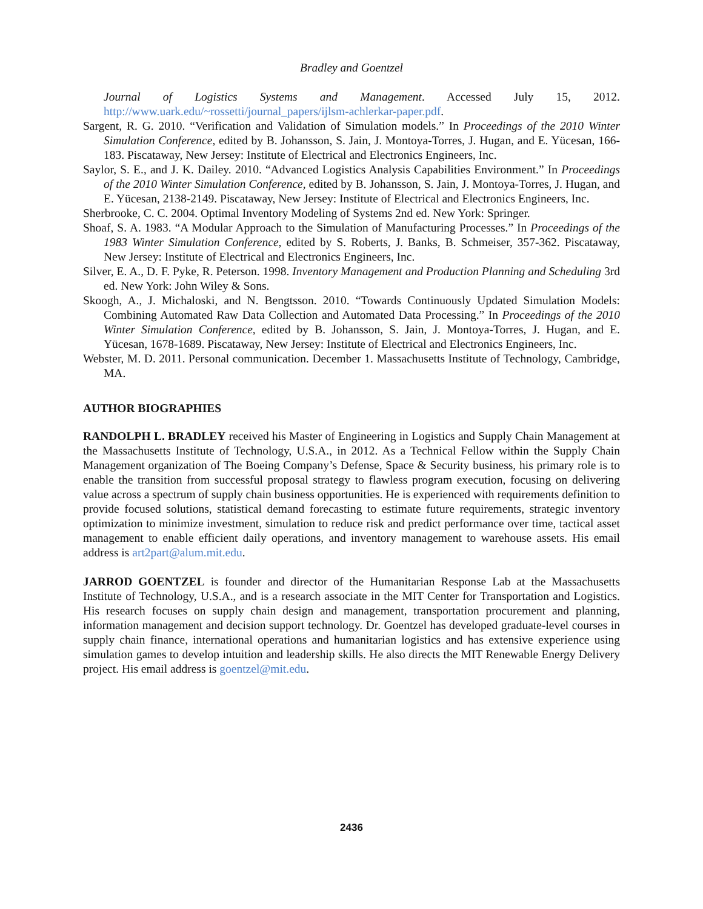Bradley and Goentzel
Journal of Logistics Systems and Management. Accessed July 15, 2012. http://www.uark.edu/~rossetti/journal_papers/ijlsm-achlerkar-paper.pdf.
Sargent, R. G. 2010. “Verification and Validation of Simulation models.” In Proceedings of the 2010 Winter Simulation Conference, edited by B. Johansson, S. Jain, J. Montoya-Torres, J. Hugan, and E. Yücesan, 166-183. Piscataway, New Jersey: Institute of Electrical and Electronics Engineers, Inc.
Saylor, S. E., and J. K. Dailey. 2010. “Advanced Logistics Analysis Capabilities Environment.” In Proceedings of the 2010 Winter Simulation Conference, edited by B. Johansson, S. Jain, J. Montoya-Torres, J. Hugan, and E. Yücesan, 2138-2149. Piscataway, New Jersey: Institute of Electrical and Electronics Engineers, Inc.
Sherbrooke, C. C. 2004. Optimal Inventory Modeling of Systems 2nd ed. New York: Springer.
Shoaf, S. A. 1983. “A Modular Approach to the Simulation of Manufacturing Processes.” In Proceedings of the 1983 Winter Simulation Conference, edited by S. Roberts, J. Banks, B. Schmeiser, 357-362. Piscataway, New Jersey: Institute of Electrical and Electronics Engineers, Inc.
Silver, E. A., D. F. Pyke, R. Peterson. 1998. Inventory Management and Production Planning and Scheduling 3rd ed. New York: John Wiley & Sons.
Skoogh, A., J. Michaloski, and N. Bengtsson. 2010. “Towards Continuously Updated Simulation Models: Combining Automated Raw Data Collection and Automated Data Processing.” In Proceedings of the 2010 Winter Simulation Conference, edited by B. Johansson, S. Jain, J. Montoya-Torres, J. Hugan, and E. Yücesan, 1678-1689. Piscataway, New Jersey: Institute of Electrical and Electronics Engineers, Inc.
Webster, M. D. 2011. Personal communication. December 1. Massachusetts Institute of Technology, Cambridge, MA.
AUTHOR BIOGRAPHIES
RANDOLPH L. BRADLEY received his Master of Engineering in Logistics and Supply Chain Management at the Massachusetts Institute of Technology, U.S.A., in 2012. As a Technical Fellow within the Supply Chain Management organization of The Boeing Company’s Defense, Space & Security business, his primary role is to enable the transition from successful proposal strategy to flawless program execution, focusing on delivering value across a spectrum of supply chain business opportunities. He is experienced with requirements definition to provide focused solutions, statistical demand forecasting to estimate future requirements, strategic inventory optimization to minimize investment, simulation to reduce risk and predict performance over time, tactical asset management to enable efficient daily operations, and inventory management to warehouse assets. His email address is art2part@alum.mit.edu.
JARROD GOENTZEL is founder and director of the Humanitarian Response Lab at the Massachusetts Institute of Technology, U.S.A., and is a research associate in the MIT Center for Transportation and Logistics. His research focuses on supply chain design and management, transportation procurement and planning, information management and decision support technology. Dr. Goentzel has developed graduate-level courses in supply chain finance, international operations and humanitarian logistics and has extensive experience using simulation games to develop intuition and leadership skills. He also directs the MIT Renewable Energy Delivery project. His email address is goentzel@mit.edu.
2436